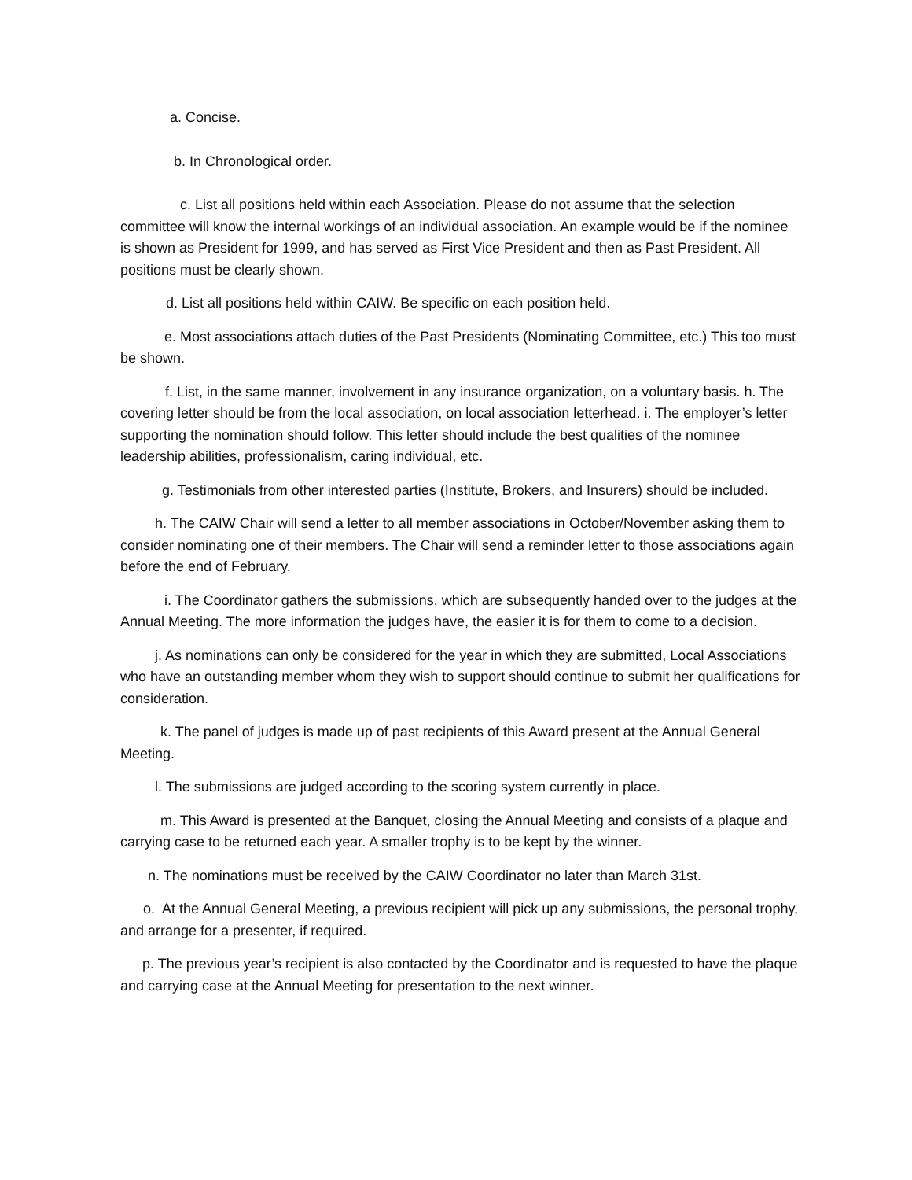a. Concise.
b. In Chronological order.
c. List all positions held within each Association. Please do not assume that the selection committee will know the internal workings of an individual association. An example would be if the nominee is shown as President for 1999, and has served as First Vice President and then as Past President. All positions must be clearly shown.
d. List all positions held within CAIW. Be specific on each position held.
e. Most associations attach duties of the Past Presidents (Nominating Committee, etc.) This too must be shown.
f. List, in the same manner, involvement in any insurance organization, on a voluntary basis. h. The covering letter should be from the local association, on local association letterhead. i. The employer’s letter supporting the nomination should follow. This letter should include the best qualities of the nominee leadership abilities, professionalism, caring individual, etc.
g. Testimonials from other interested parties (Institute, Brokers, and Insurers) should be included.
h. The CAIW Chair will send a letter to all member associations in October/November asking them to consider nominating one of their members. The Chair will send a reminder letter to those associations again before the end of February.
i. The Coordinator gathers the submissions, which are subsequently handed over to the judges at the Annual Meeting. The more information the judges have, the easier it is for them to come to a decision.
j. As nominations can only be considered for the year in which they are submitted, Local Associations who have an outstanding member whom they wish to support should continue to submit her qualifications for consideration.
k. The panel of judges is made up of past recipients of this Award present at the Annual General Meeting.
l. The submissions are judged according to the scoring system currently in place.
m. This Award is presented at the Banquet, closing the Annual Meeting and consists of a plaque and carrying case to be returned each year. A smaller trophy is to be kept by the winner.
n. The nominations must be received by the CAIW Coordinator no later than March 31st.
o. At the Annual General Meeting, a previous recipient will pick up any submissions, the personal trophy, and arrange for a presenter, if required.
p. The previous year’s recipient is also contacted by the Coordinator and is requested to have the plaque and carrying case at the Annual Meeting for presentation to the next winner.